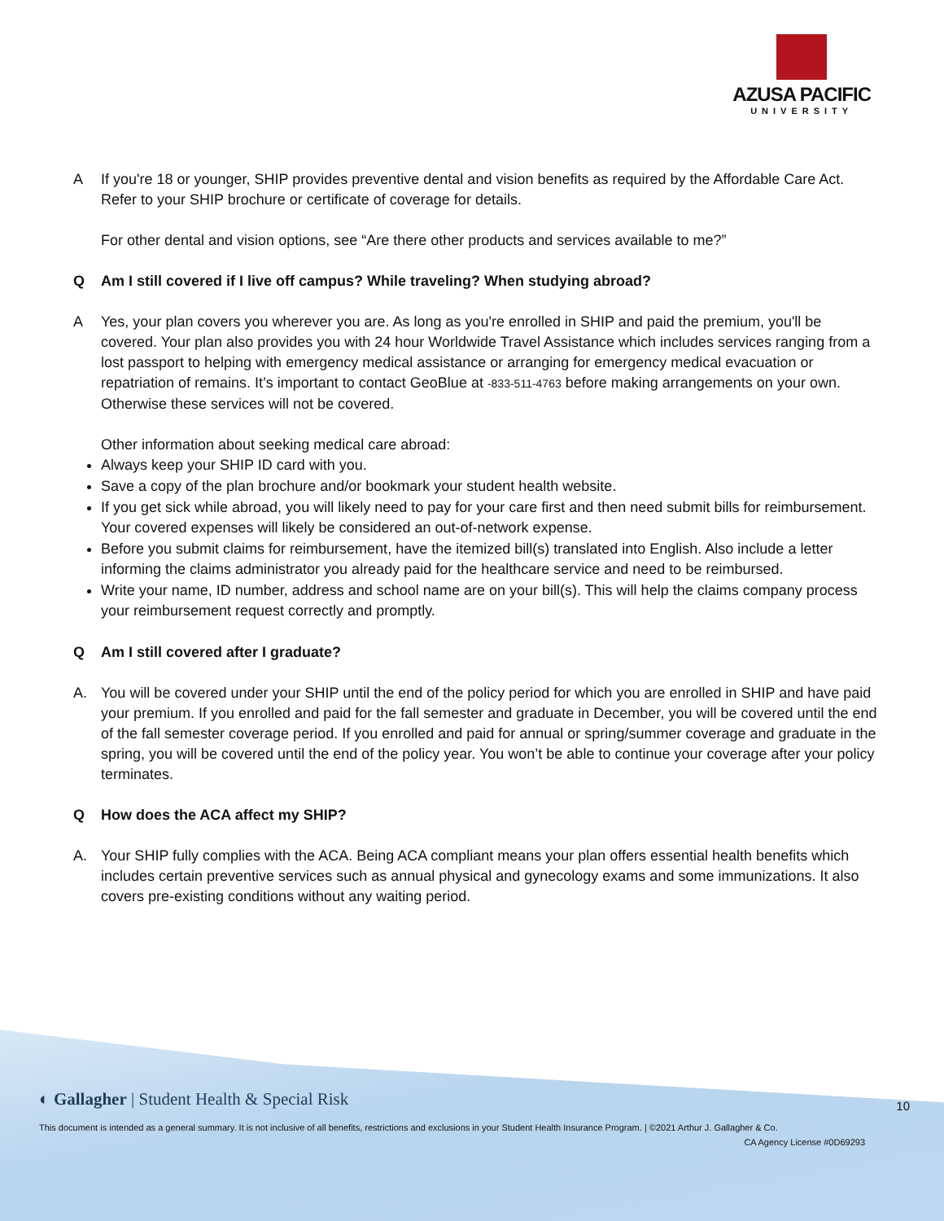AZUSA PACIFIC
UNIVERSITY
A If you're 18 or younger, SHIP provides preventive dental and vision benefits as required by the Affordable Care Act. Refer to your SHIP brochure or certificate of coverage for details.
For other dental and vision options, see “Are there other products and services available to me?”
Q Am I still covered if I live off campus? While traveling? When studying abroad?
A Yes, your plan covers you wherever you are. As long as you're enrolled in SHIP and paid the premium, you'll be covered. Your plan also provides you with 24 hour Worldwide Travel Assistance which includes services ranging from a lost passport to helping with emergency medical assistance or arranging for emergency medical evacuation or repatriation of remains. It’s important to contact GeoBlue at -833-511-4763 before making arrangements on your own. Otherwise these services will not be covered.
Other information about seeking medical care abroad:
Always keep your SHIP ID card with you.
Save a copy of the plan brochure and/or bookmark your student health website.
If you get sick while abroad, you will likely need to pay for your care first and then need submit bills for reimbursement. Your covered expenses will likely be considered an out-of-network expense.
Before you submit claims for reimbursement, have the itemized bill(s) translated into English. Also include a letter informing the claims administrator you already paid for the healthcare service and need to be reimbursed.
Write your name, ID number, address and school name are on your bill(s). This will help the claims company process your reimbursement request correctly and promptly.
Q Am I still covered after I graduate?
A. You will be covered under your SHIP until the end of the policy period for which you are enrolled in SHIP and have paid your premium. If you enrolled and paid for the fall semester and graduate in December, you will be covered until the end of the fall semester coverage period. If you enrolled and paid for annual or spring/summer coverage and graduate in the spring, you will be covered until the end of the policy year. You won’t be able to continue your coverage after your policy terminates.
Q How does the ACA affect my SHIP?
A. Your SHIP fully complies with the ACA. Being ACA compliant means your plan offers essential health benefits which includes certain preventive services such as annual physical and gynecology exams and some immunizations. It also covers pre-existing conditions without any waiting period.
◐ Gallagher | Student Health & Special Risk
10
This document is intended as a general summary. It is not inclusive of all benefits, restrictions and exclusions in your Student Health Insurance Program. | ©2021 Arthur J. Gallagher & Co.
CA Agency License #0D69293